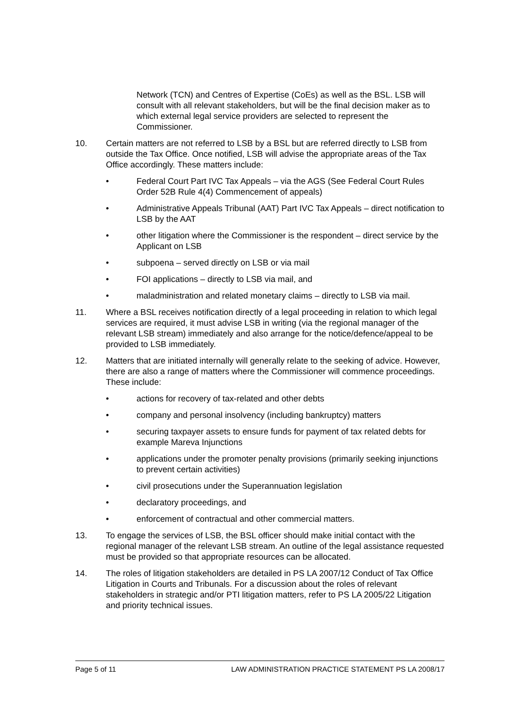Network (TCN) and Centres of Expertise (CoEs) as well as the BSL. LSB will consult with all relevant stakeholders, but will be the final decision maker as to which external legal service providers are selected to represent the Commissioner.
10. Certain matters are not referred to LSB by a BSL but are referred directly to LSB from outside the Tax Office. Once notified, LSB will advise the appropriate areas of the Tax Office accordingly. These matters include:
• Federal Court Part IVC Tax Appeals – via the AGS (See Federal Court Rules Order 52B Rule 4(4) Commencement of appeals)
• Administrative Appeals Tribunal (AAT) Part IVC Tax Appeals – direct notification to LSB by the AAT
• other litigation where the Commissioner is the respondent – direct service by the Applicant on LSB
• subpoena – served directly on LSB or via mail
• FOI applications – directly to LSB via mail, and
• maladministration and related monetary claims – directly to LSB via mail.
11. Where a BSL receives notification directly of a legal proceeding in relation to which legal services are required, it must advise LSB in writing (via the regional manager of the relevant LSB stream) immediately and also arrange for the notice/defence/appeal to be provided to LSB immediately.
12. Matters that are initiated internally will generally relate to the seeking of advice. However, there are also a range of matters where the Commissioner will commence proceedings. These include:
• actions for recovery of tax-related and other debts
• company and personal insolvency (including bankruptcy) matters
• securing taxpayer assets to ensure funds for payment of tax related debts for example Mareva Injunctions
• applications under the promoter penalty provisions (primarily seeking injunctions to prevent certain activities)
• civil prosecutions under the Superannuation legislation
• declaratory proceedings, and
• enforcement of contractual and other commercial matters.
13. To engage the services of LSB, the BSL officer should make initial contact with the regional manager of the relevant LSB stream. An outline of the legal assistance requested must be provided so that appropriate resources can be allocated.
14. The roles of litigation stakeholders are detailed in PS LA 2007/12 Conduct of Tax Office Litigation in Courts and Tribunals. For a discussion about the roles of relevant stakeholders in strategic and/or PTI litigation matters, refer to PS LA 2005/22 Litigation and priority technical issues.
Page 5 of 11 LAW ADMINISTRATION PRACTICE STATEMENT PS LA 2008/17